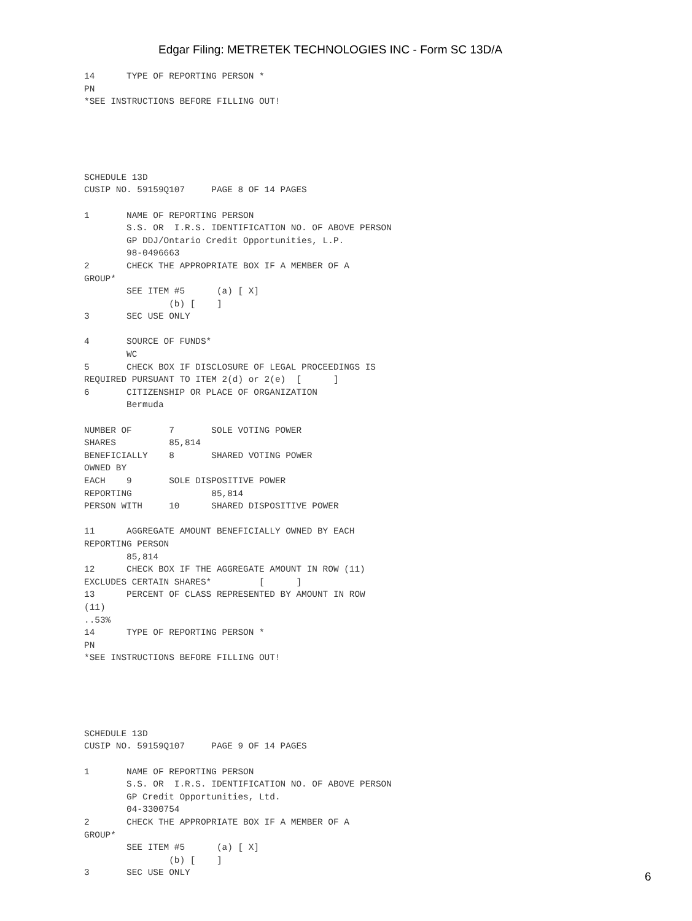Edgar Filing: METRETEK TECHNOLOGIES INC - Form SC 13D/A
14      TYPE OF REPORTING PERSON *
PN
*SEE INSTRUCTIONS BEFORE FILLING OUT!





SCHEDULE 13D
CUSIP NO. 59159Q107     PAGE 8 OF 14 PAGES

1       NAME OF REPORTING PERSON
        S.S. OR  I.R.S. IDENTIFICATION NO. OF ABOVE PERSON
        GP DDJ/Ontario Credit Opportunities, L.P.
        98-0496663
2       CHECK THE APPROPRIATE BOX IF A MEMBER OF A
GROUP*
        SEE ITEM #5      (a) [ X]
                (b) [    ]
3       SEC USE ONLY

4       SOURCE OF FUNDS*
        WC
5       CHECK BOX IF DISCLOSURE OF LEGAL PROCEEDINGS IS
REQUIRED PURSUANT TO ITEM 2(d) or 2(e)  [      ]
6       CITIZENSHIP OR PLACE OF ORGANIZATION
        Bermuda

NUMBER OF       7       SOLE VOTING POWER
SHARES          85,814
BENEFICIALLY    8       SHARED VOTING POWER
OWNED BY
EACH    9       SOLE DISPOSITIVE POWER
REPORTING               85,814
PERSON WITH     10      SHARED DISPOSITIVE POWER

11      AGGREGATE AMOUNT BENEFICIALLY OWNED BY EACH
REPORTING PERSON
        85,814
12      CHECK BOX IF THE AGGREGATE AMOUNT IN ROW (11)
EXCLUDES CERTAIN SHARES*         [      ]
13      PERCENT OF CLASS REPRESENTED BY AMOUNT IN ROW
(11)
..53%
14      TYPE OF REPORTING PERSON *
PN
*SEE INSTRUCTIONS BEFORE FILLING OUT!





SCHEDULE 13D
CUSIP NO. 59159Q107     PAGE 9 OF 14 PAGES

1       NAME OF REPORTING PERSON
        S.S. OR  I.R.S. IDENTIFICATION NO. OF ABOVE PERSON
        GP Credit Opportunities, Ltd.
        04-3300754
2       CHECK THE APPROPRIATE BOX IF A MEMBER OF A
GROUP*
        SEE ITEM #5      (a) [ X]
                (b) [    ]
3       SEC USE ONLY
6